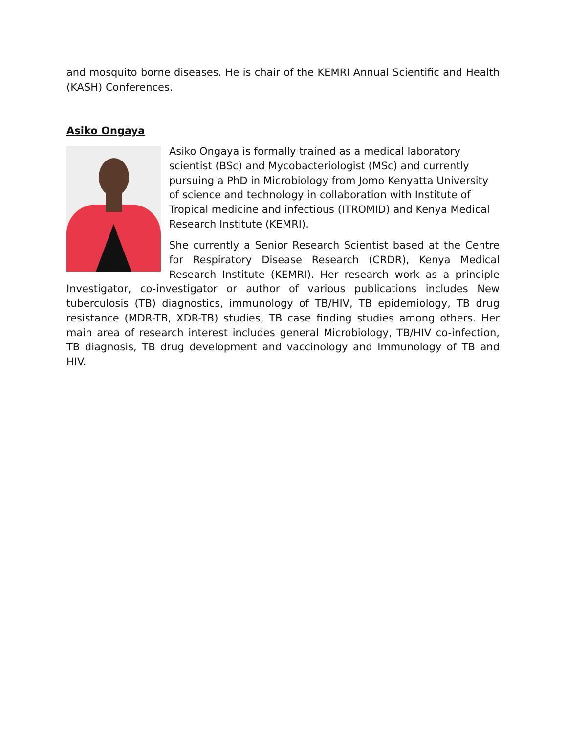and mosquito borne diseases. He is chair of the KEMRI Annual Scientific and Health (KASH) Conferences.
Asiko Ongaya
Asiko Ongaya is formally trained as a medical laboratory scientist (BSc) and Mycobacteriologist (MSc) and currently pursuing a PhD in Microbiology from Jomo Kenyatta University of science and technology in collaboration with Institute of Tropical medicine and infectious (ITROMID) and Kenya Medical Research Institute (KEMRI).
She currently a Senior Research Scientist based at the Centre for Respiratory Disease Research (CRDR), Kenya Medical Research Institute (KEMRI). Her research work as a principle Investigator, co-investigator or author of various publications includes New tuberculosis (TB) diagnostics, immunology of TB/HIV, TB epidemiology, TB drug resistance (MDR-TB, XDR-TB) studies, TB case finding studies among others. Her main area of research interest includes general Microbiology, TB/HIV co-infection, TB diagnosis, TB drug development and vaccinology and Immunology of TB and HIV.